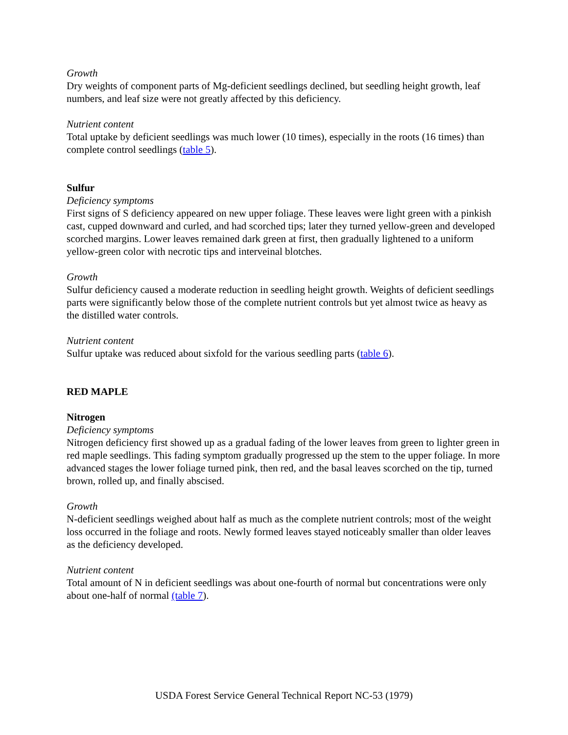Growth
Dry weights of component parts of Mg-deficient seedlings declined, but seedling height growth, leaf numbers, and leaf size were not greatly affected by this deficiency.
Nutrient content
Total uptake by deficient seedlings was much lower (10 times), especially in the roots (16 times) than complete control seedlings (table 5).
Sulfur
Deficiency symptoms
First signs of S deficiency appeared on new upper foliage. These leaves were light green with a pinkish cast, cupped downward and curled, and had scorched tips; later they turned yellow-green and developed scorched margins. Lower leaves remained dark green at first, then gradually lightened to a uniform yellow-green color with necrotic tips and interveinal blotches.
Growth
Sulfur deficiency caused a moderate reduction in seedling height growth. Weights of deficient seedlings parts were significantly below those of the complete nutrient controls but yet almost twice as heavy as the distilled water controls.
Nutrient content
Sulfur uptake was reduced about sixfold for the various seedling parts (table 6).
RED MAPLE
Nitrogen
Deficiency symptoms
Nitrogen deficiency first showed up as a gradual fading of the lower leaves from green to lighter green in red maple seedlings. This fading symptom gradually progressed up the stem to the upper foliage. In more advanced stages the lower foliage turned pink, then red, and the basal leaves scorched on the tip, turned brown, rolled up, and finally abscised.
Growth
N-deficient seedlings weighed about half as much as the complete nutrient controls; most of the weight loss occurred in the foliage and roots. Newly formed leaves stayed noticeably smaller than older leaves as the deficiency developed.
Nutrient content
Total amount of N in deficient seedlings was about one-fourth of normal but concentrations were only about one-half of normal (table 7).
USDA Forest Service General Technical Report NC-53 (1979)